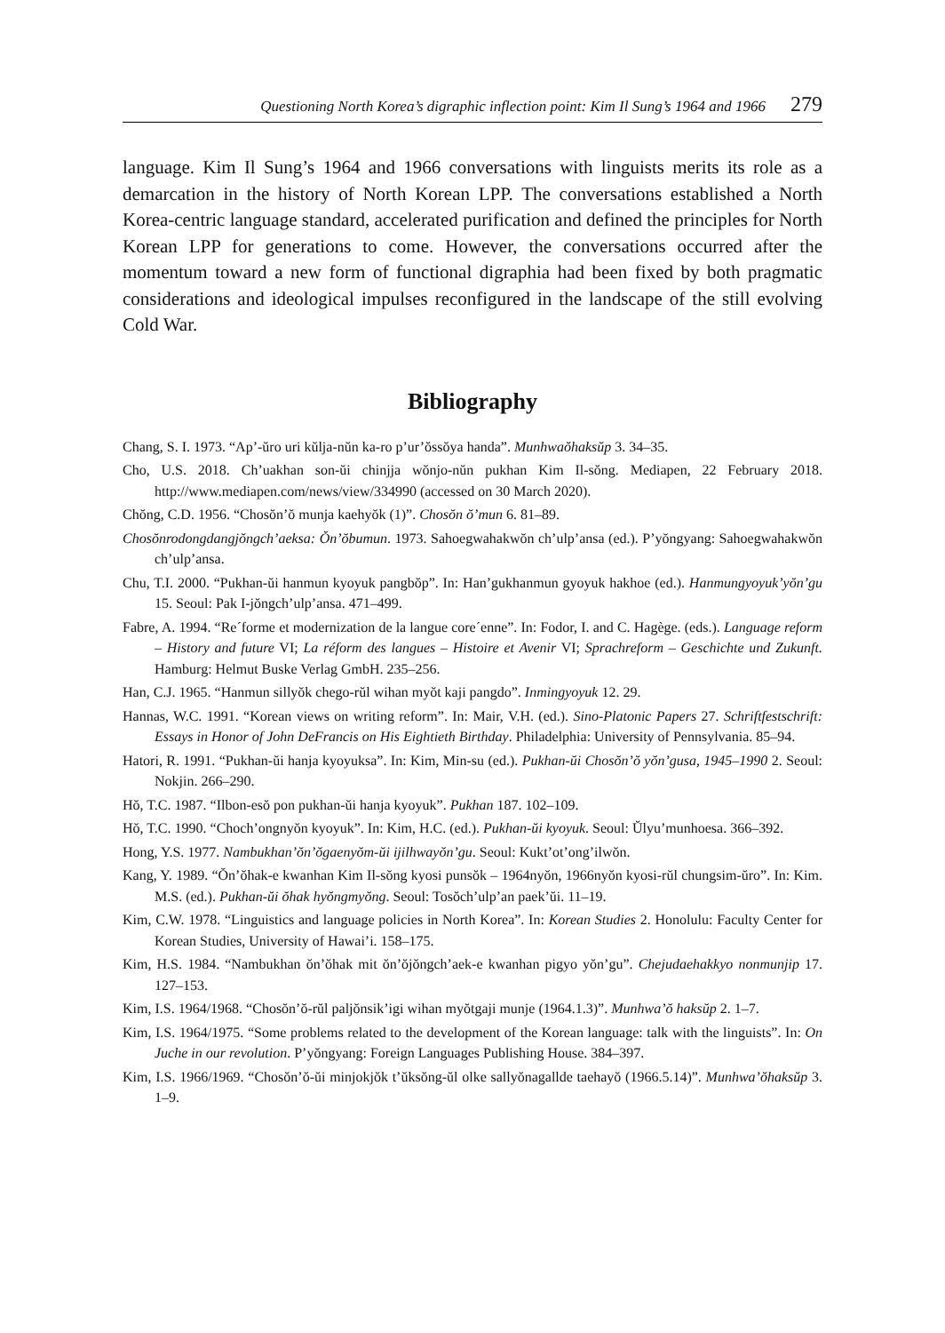Questioning North Korea’s digraphic inflection point: Kim Il Sung’s 1964 and 1966 279
language. Kim Il Sung’s 1964 and 1966 conversations with linguists merits its role as a demarcation in the history of North Korean LPP. The conversations established a North Korea-centric language standard, accelerated purification and defined the principles for North Korean LPP for generations to come. However, the conversations occurred after the momentum toward a new form of functional digraphia had been fixed by both pragmatic considerations and ideological impulses reconfigured in the landscape of the still evolving Cold War.
Bibliography
Chang, S. I. 1973. “Ap’-ŭro uri kŭlja-nŭn ka-ro p’ur’ŏssŏya handa”. Munhwaŏhaksŭp 3. 34–35.
Cho, U.S. 2018. Ch’uakhan son-ŭi chinjja wŏnjo-nŭn pukhan Kim Il-sŏng. Mediapen, 22 February 2018. http://www.mediapen.com/news/view/334990 (accessed on 30 March 2020).
Chŏng, C.D. 1956. “Chosŏn’ŏ munja kaehyŏk (1)”. Chosŏn ŏ’mun 6. 81–89.
Chosŏnrodongdangjŏngch’aeksa: Ŏn’ŏbumun. 1973. Sahoegwahakwŏn ch’ulp’ansa (ed.). P’yŏngyang: Sahoegwahakwŏn ch’ulp’ansa.
Chu, T.I. 2000. “Pukhan-ŭi hanmun kyoyuk pangbŏp”. In: Han’gukhanmun gyoyuk hakhoe (ed.). Hanmungyoyuk’yŏn’gu 15. Seoul: Pak I-jŏngch’ulp’ansa. 471–499.
Fabre, A. 1994. “Re´forme et modernization de la langue core´enne”. In: Fodor, I. and C. Hagège. (eds.). Language reform – History and future VI; La réform des langues – Histoire et Avenir VI; Sprachreform – Geschichte und Zukunft. Hamburg: Helmut Buske Verlag GmbH. 235–256.
Han, C.J. 1965. “Hanmun sillyŏk chego-rŭl wihan myŏt kaji pangdo”. Inmingyoyuk 12. 29.
Hannas, W.C. 1991. “Korean views on writing reform”. In: Mair, V.H. (ed.). Sino-Platonic Papers 27. Schriftfestschrift: Essays in Honor of John DeFrancis on His Eightieth Birthday. Philadelphia: University of Pennsylvania. 85–94.
Hatori, R. 1991. “Pukhan-ŭi hanja kyoyuksa”. In: Kim, Min-su (ed.). Pukhan-ŭi Chosŏn’ŏ yŏn’gusa, 1945–1990 2. Seoul: Nokjin. 266–290.
Hŏ, T.C. 1987. “Ilbon-esŏ pon pukhan-ŭi hanja kyoyuk”. Pukhan 187. 102–109.
Hŏ, T.C. 1990. “Choch’ongnyŏn kyoyuk”. In: Kim, H.C. (ed.). Pukhan-ŭi kyoyuk. Seoul: Ŭlyu’munhoesa. 366–392.
Hong, Y.S. 1977. Nambukhan’ŏn’ŏgaenyŏm-ŭi ijilhwayŏn’gu. Seoul: Kukt’ot’ong’ilwŏn.
Kang, Y. 1989. “Ŏn’ŏhak-e kwanhan Kim Il-sŏng kyosi punsŏk – 1964nyŏn, 1966nyŏn kyosi-rŭl chungsim-ŭro”. In: Kim. M.S. (ed.). Pukhan-ŭi ŏhak hyŏngmyŏng. Seoul: Tosŏch’ulp’an paek’ŭi. 11–19.
Kim, C.W. 1978. “Linguistics and language policies in North Korea”. In: Korean Studies 2. Honolulu: Faculty Center for Korean Studies, University of Hawai’i. 158–175.
Kim, H.S. 1984. “Nambukhan ŏn’ŏhak mit ŏn’ŏjŏngch’aek-e kwanhan pigyo yŏn’gu”. Chejudaehakkyo nonmunjip 17. 127–153.
Kim, I.S. 1964/1968. “Chosŏn’ŏ-rŭl paljŏnsik’igi wihan myŏtgaji munje (1964.1.3)”. Munhwa’ŏ haksŭp 2. 1–7.
Kim, I.S. 1964/1975. “Some problems related to the development of the Korean language: talk with the linguists”. In: On Juche in our revolution. P’yŏngyang: Foreign Languages Publishing House. 384–397.
Kim, I.S. 1966/1969. “Chosŏn’ŏ-ŭi minjokjŏk t’ŭksŏng-ŭl olke sallyŏnagallde taehayŏ (1966.5.14)”. Munhwa’ŏhaksŭp 3. 1–9.